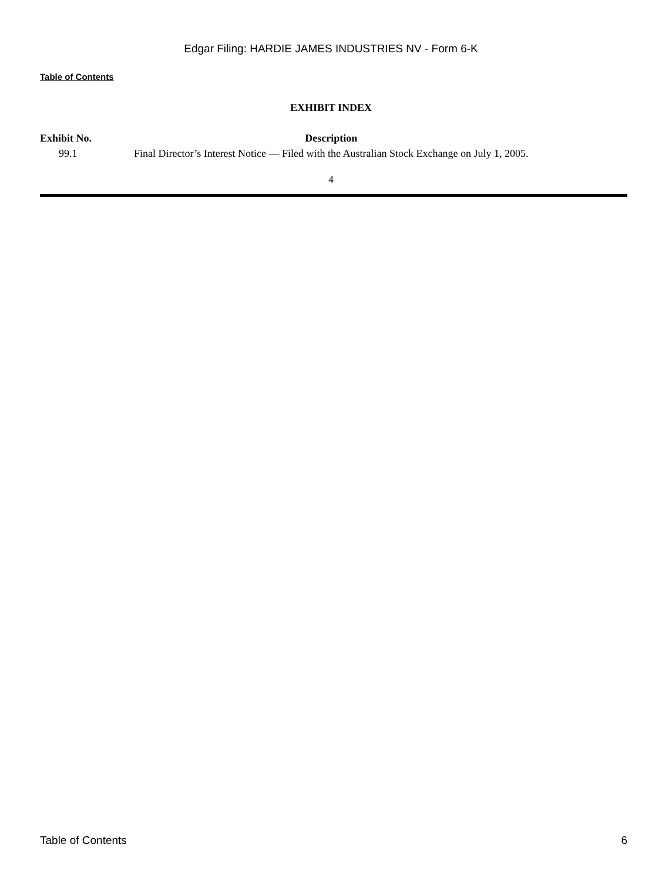Edgar Filing: HARDIE JAMES INDUSTRIES NV - Form 6-K
Table of Contents
EXHIBIT INDEX
| Exhibit No. | Description |
| --- | --- |
| 99.1 | Final Director’s Interest Notice — Filed with the Australian Stock Exchange on July 1, 2005. |
4
Table of Contents 6